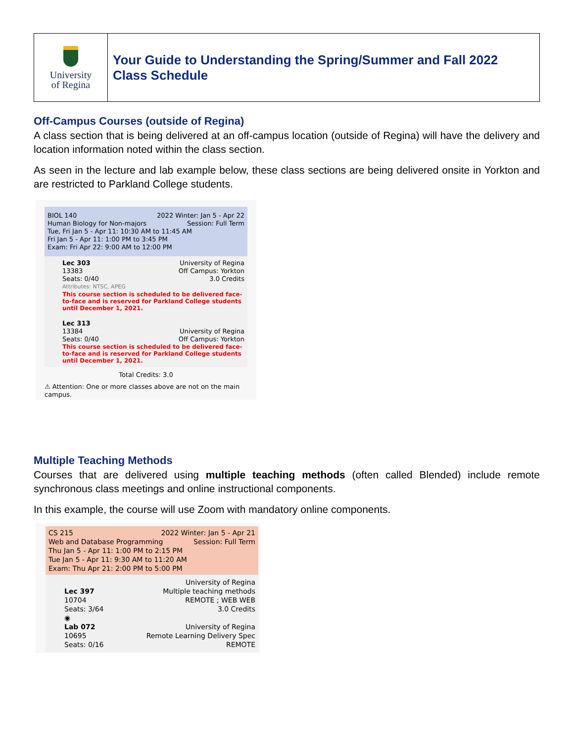| University of Regina | Your Guide to Understanding the Spring/Summer and Fall 2022 Class Schedule |
Off-Campus Courses (outside of Regina)
A class section that is being delivered at an off-campus location (outside of Regina) will have the delivery and location information noted within the class section.
As seen in the lecture and lab example below, these class sections are being delivered onsite in Yorkton and are restricted to Parkland College students.
BIOL 140 2022 Winter: Jan 5 - Apr 22
Human Biology for Non-majors Session: Full Term
Tue, Fri Jan 5 - Apr 11: 10:30 AM to 11:45 AM
Fri Jan 5 - Apr 11: 1:00 PM to 3:45 PM
Exam: Fri Apr 22: 9:00 AM to 12:00 PM
Lec 303
13383
Seats: 0/40
University of Regina
Off Campus: Yorkton
3.0 Credits
Attributes: NTSC, APEG
This course section is scheduled to be delivered face-to-face and is reserved for Parkland College students until December 1, 2021.
Lec 313
13384
Seats: 0/40
University of Regina
Off Campus: Yorkton
This course section is scheduled to be delivered face-to-face and is reserved for Parkland College students until December 1, 2021.
Total Credits: 3.0
⚠ Attention: One or more classes above are not on the main campus.
Multiple Teaching Methods
Courses that are delivered using multiple teaching methods (often called Blended) include remote synchronous class meetings and online instructional components.
In this example, the course will use Zoom with mandatory online components.
CS 215 2022 Winter: Jan 5 - Apr 21
Web and Database Programming Session: Full Term
Thu Jan 5 - Apr 11: 1:00 PM to 2:15 PM
Tue Jan 5 - Apr 11: 9:30 AM to 11:20 AM
Exam: Thu Apr 21: 2:00 PM to 5:00 PM
Lec 397
10704
Seats: 3/64
University of Regina
Multiple teaching methods
REMOTE ; WEB WEB
3.0 Credits
◉
Lab 072
10695
Seats: 0/16
University of Regina
Remote Learning Delivery Spec
REMOTE